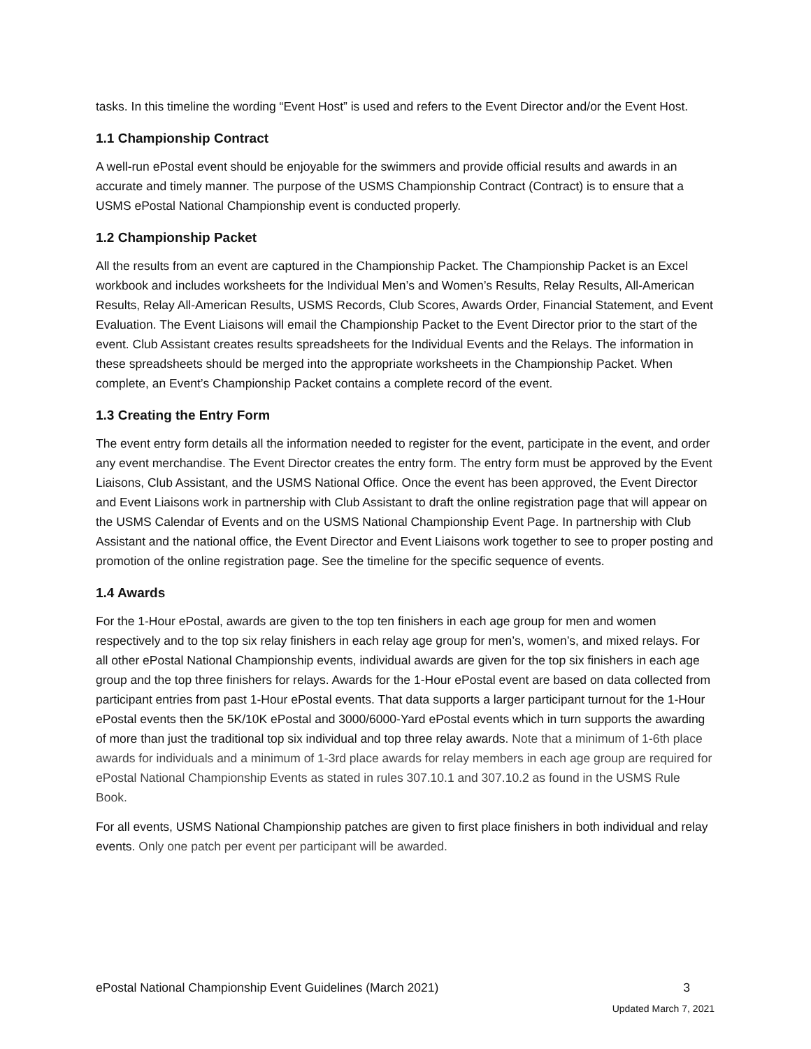tasks. In this timeline the wording “Event Host” is used and refers to the Event Director and/or the Event Host.
1.1 Championship Contract
A well-run ePostal event should be enjoyable for the swimmers and provide official results and awards in an accurate and timely manner. The purpose of the USMS Championship Contract (Contract) is to ensure that a USMS ePostal National Championship event is conducted properly.
1.2 Championship Packet
All the results from an event are captured in the Championship Packet. The Championship Packet is an Excel workbook and includes worksheets for the Individual Men’s and Women’s Results, Relay Results, All-American Results, Relay All-American Results, USMS Records, Club Scores, Awards Order, Financial Statement, and Event Evaluation. The Event Liaisons will email the Championship Packet to the Event Director prior to the start of the event. Club Assistant creates results spreadsheets for the Individual Events and the Relays. The information in these spreadsheets should be merged into the appropriate worksheets in the Championship Packet. When complete, an Event’s Championship Packet contains a complete record of the event.
1.3 Creating the Entry Form
The event entry form details all the information needed to register for the event, participate in the event, and order any event merchandise. The Event Director creates the entry form. The entry form must be approved by the Event Liaisons, Club Assistant, and the USMS National Office. Once the event has been approved, the Event Director and Event Liaisons work in partnership with Club Assistant to draft the online registration page that will appear on the USMS Calendar of Events and on the USMS National Championship Event Page. In partnership with Club Assistant and the national office, the Event Director and Event Liaisons work together to see to proper posting and promotion of the online registration page. See the timeline for the specific sequence of events.
1.4 Awards
For the 1-Hour ePostal, awards are given to the top ten finishers in each age group for men and women respectively and to the top six relay finishers in each relay age group for men’s, women’s, and mixed relays. For all other ePostal National Championship events, individual awards are given for the top six finishers in each age group and the top three finishers for relays. Awards for the 1-Hour ePostal event are based on data collected from participant entries from past 1-Hour ePostal events. That data supports a larger participant turnout for the 1-Hour ePostal events then the 5K/10K ePostal and 3000/6000-Yard ePostal events which in turn supports the awarding of more than just the traditional top six individual and top three relay awards. Note that a minimum of 1-6th place awards for individuals and a minimum of 1-3rd place awards for relay members in each age group are required for ePostal National Championship Events as stated in rules 307.10.1 and 307.10.2 as found in the USMS Rule Book.
For all events, USMS National Championship patches are given to first place finishers in both individual and relay events. Only one patch per event per participant will be awarded.
ePostal National Championship Event Guidelines (March 2021) 3
Updated March 7, 2021